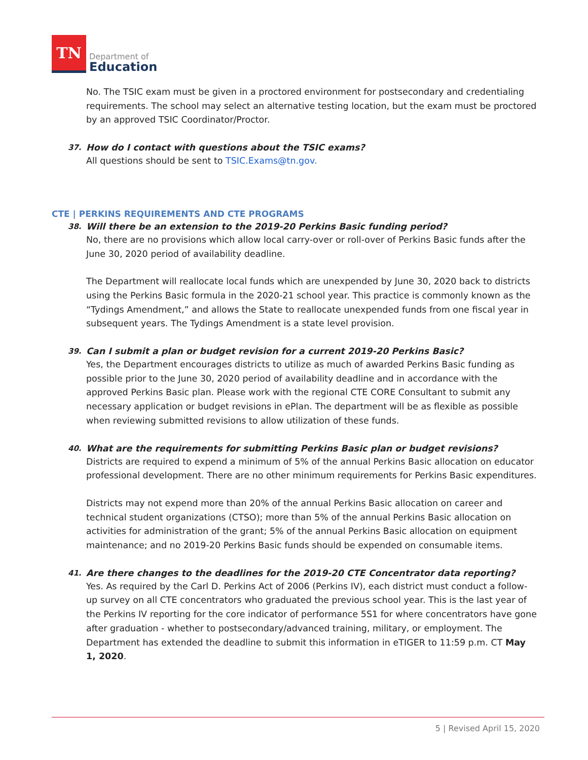TN
Department of
Education
No. The TSIC exam must be given in a proctored environment for postsecondary and credentialing requirements. The school may select an alternative testing location, but the exam must be proctored by an approved TSIC Coordinator/Proctor.
37. How do I contact with questions about the TSIC exams?
All questions should be sent to TSIC.Exams@tn.gov.
CTE | PERKINS REQUIREMENTS AND CTE PROGRAMS
38. Will there be an extension to the 2019-20 Perkins Basic funding period?
No, there are no provisions which allow local carry-over or roll-over of Perkins Basic funds after the June 30, 2020 period of availability deadline.
The Department will reallocate local funds which are unexpended by June 30, 2020 back to districts using the Perkins Basic formula in the 2020-21 school year. This practice is commonly known as the “Tydings Amendment,” and allows the State to reallocate unexpended funds from one fiscal year in subsequent years. The Tydings Amendment is a state level provision.
39. Can I submit a plan or budget revision for a current 2019-20 Perkins Basic?
Yes, the Department encourages districts to utilize as much of awarded Perkins Basic funding as possible prior to the June 30, 2020 period of availability deadline and in accordance with the approved Perkins Basic plan. Please work with the regional CTE CORE Consultant to submit any necessary application or budget revisions in ePlan. The department will be as flexible as possible when reviewing submitted revisions to allow utilization of these funds.
40. What are the requirements for submitting Perkins Basic plan or budget revisions?
Districts are required to expend a minimum of 5% of the annual Perkins Basic allocation on educator professional development. There are no other minimum requirements for Perkins Basic expenditures.
Districts may not expend more than 20% of the annual Perkins Basic allocation on career and technical student organizations (CTSO); more than 5% of the annual Perkins Basic allocation on activities for administration of the grant; 5% of the annual Perkins Basic allocation on equipment maintenance; and no 2019-20 Perkins Basic funds should be expended on consumable items.
41. Are there changes to the deadlines for the 2019-20 CTE Concentrator data reporting?
Yes. As required by the Carl D. Perkins Act of 2006 (Perkins IV), each district must conduct a follow-up survey on all CTE concentrators who graduated the previous school year. This is the last year of the Perkins IV reporting for the core indicator of performance 5S1 for where concentrators have gone after graduation - whether to postsecondary/advanced training, military, or employment. The Department has extended the deadline to submit this information in eTIGER to 11:59 p.m. CT May 1, 2020.
5 | Revised April 15, 2020